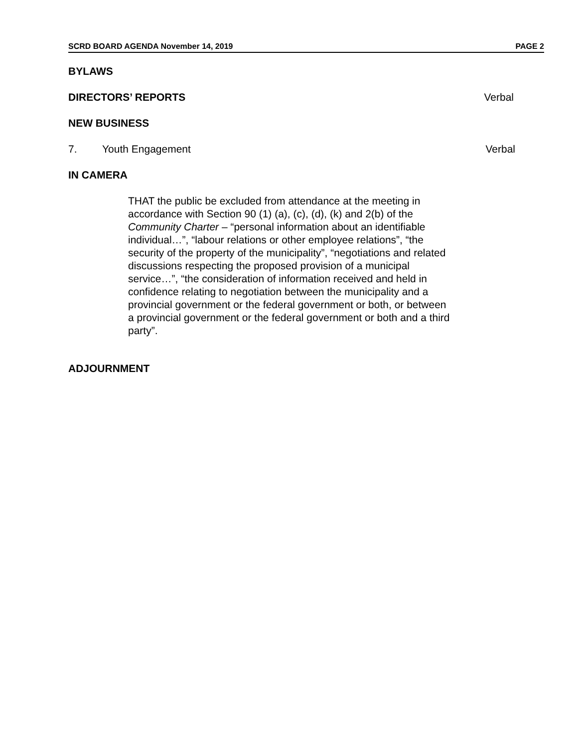SCRD BOARD AGENDA November 14, 2019 PAGE 2
BYLAWS
DIRECTORS’ REPORTS Verbal
NEW BUSINESS
7. Youth Engagement Verbal
IN CAMERA
THAT the public be excluded from attendance at the meeting in accordance with Section 90 (1) (a), (c), (d), (k) and 2(b) of the Community Charter – “personal information about an identifiable individual…”, “labour relations or other employee relations”, “the security of the property of the municipality”, “negotiations and related discussions respecting the proposed provision of a municipal service…”, “the consideration of information received and held in confidence relating to negotiation between the municipality and a provincial government or the federal government or both, or between a provincial government or the federal government or both and a third party”.
ADJOURNMENT